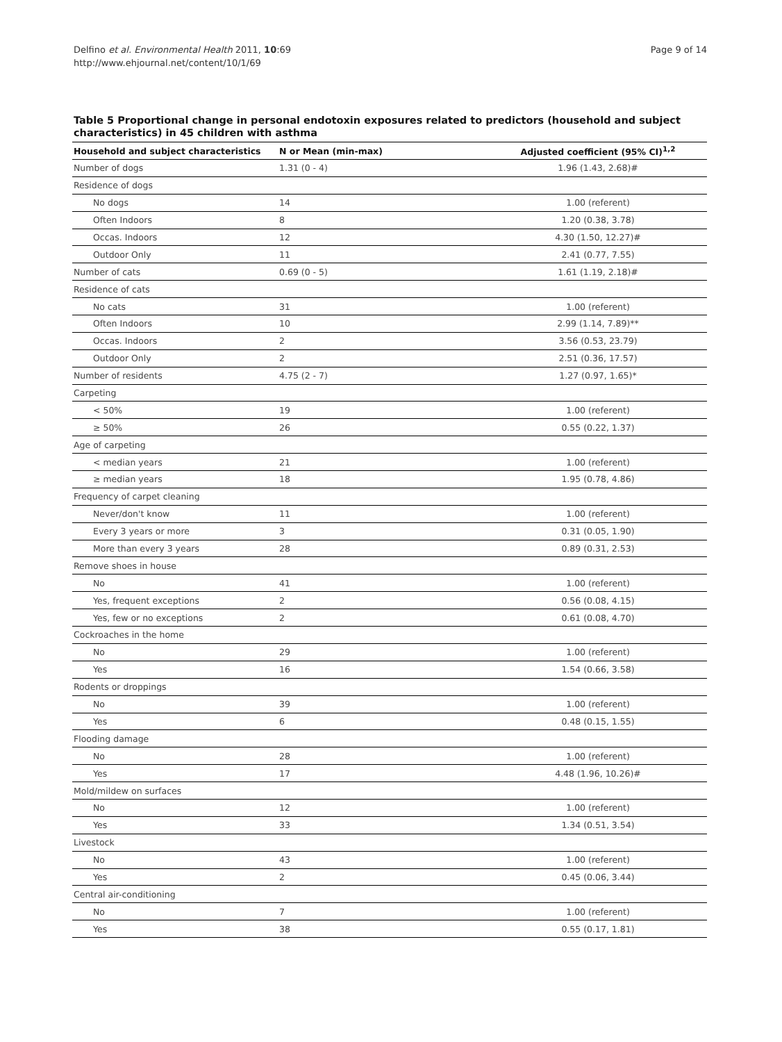Delfino et al. Environmental Health 2011, 10:69
http://www.ehjournal.net/content/10/1/69
Page 9 of 14
Table 5 Proportional change in personal endotoxin exposures related to predictors (household and subject characteristics) in 45 children with asthma
| Household and subject characteristics | N or Mean (min-max) | Adjusted coefficient (95% CI)<sup>1,2</sup> |
| --- | --- | --- |
| Number of dogs | 1.31 (0 - 4) | 1.96 (1.43, 2.68)# |
| Residence of dogs | | |
| No dogs | 14 | 1.00 (referent) |
| Often Indoors | 8 | 1.20 (0.38, 3.78) |
| Occas. Indoors | 12 | 4.30 (1.50, 12.27)# |
| Outdoor Only | 11 | 2.41 (0.77, 7.55) |
| Number of cats | 0.69 (0 - 5) | 1.61 (1.19, 2.18)# |
| Residence of cats | | |
| No cats | 31 | 1.00 (referent) |
| Often Indoors | 10 | 2.99 (1.14, 7.89)** |
| Occas. Indoors | 2 | 3.56 (0.53, 23.79) |
| Outdoor Only | 2 | 2.51 (0.36, 17.57) |
| Number of residents | 4.75 (2 - 7) | 1.27 (0.97, 1.65)* |
| Carpeting | | |
| < 50% | 19 | 1.00 (referent) |
| ≥ 50% | 26 | 0.55 (0.22, 1.37) |
| Age of carpeting | | |
| < median years | 21 | 1.00 (referent) |
| ≥ median years | 18 | 1.95 (0.78, 4.86) |
| Frequency of carpet cleaning | | |
| Never/don't know | 11 | 1.00 (referent) |
| Every 3 years or more | 3 | 0.31 (0.05, 1.90) |
| More than every 3 years | 28 | 0.89 (0.31, 2.53) |
| Remove shoes in house | | |
| No | 41 | 1.00 (referent) |
| Yes, frequent exceptions | 2 | 0.56 (0.08, 4.15) |
| Yes, few or no exceptions | 2 | 0.61 (0.08, 4.70) |
| Cockroaches in the home | | |
| No | 29 | 1.00 (referent) |
| Yes | 16 | 1.54 (0.66, 3.58) |
| Rodents or droppings | | |
| No | 39 | 1.00 (referent) |
| Yes | 6 | 0.48 (0.15, 1.55) |
| Flooding damage | | |
| No | 28 | 1.00 (referent) |
| Yes | 17 | 4.48 (1.96, 10.26)# |
| Mold/mildew on surfaces | | |
| No | 12 | 1.00 (referent) |
| Yes | 33 | 1.34 (0.51, 3.54) |
| Livestock | | |
| No | 43 | 1.00 (referent) |
| Yes | 2 | 0.45 (0.06, 3.44) |
| Central air-conditioning | | |
| No | 7 | 1.00 (referent) |
| Yes | 38 | 0.55 (0.17, 1.81) |